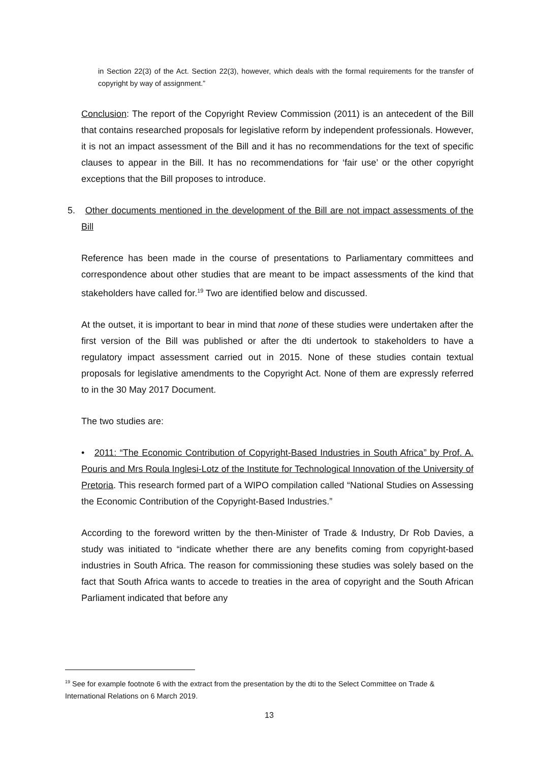in Section 22(3) of the Act. Section 22(3), however, which deals with the formal requirements for the transfer of copyright by way of assignment.”
Conclusion: The report of the Copyright Review Commission (2011) is an antecedent of the Bill that contains researched proposals for legislative reform by independent professionals. However, it is not an impact assessment of the Bill and it has no recommendations for the text of specific clauses to appear in the Bill. It has no recommendations for ‘fair use’ or the other copyright exceptions that the Bill proposes to introduce.
5. Other documents mentioned in the development of the Bill are not impact assessments of the Bill
Reference has been made in the course of presentations to Parliamentary committees and correspondence about other studies that are meant to be impact assessments of the kind that stakeholders have called for.<sup>19</sup> Two are identified below and discussed.
At the outset, it is important to bear in mind that none of these studies were undertaken after the first version of the Bill was published or after the dti undertook to stakeholders to have a regulatory impact assessment carried out in 2015. None of these studies contain textual proposals for legislative amendments to the Copyright Act. None of them are expressly referred to in the 30 May 2017 Document.
The two studies are:
• 2011: “The Economic Contribution of Copyright-Based Industries in South Africa” by Prof. A. Pouris and Mrs Roula Inglesi-Lotz of the Institute for Technological Innovation of the University of Pretoria. This research formed part of a WIPO compilation called “National Studies on Assessing the Economic Contribution of the Copyright-Based Industries.”
According to the foreword written by the then-Minister of Trade & Industry, Dr Rob Davies, a study was initiated to “indicate whether there are any benefits coming from copyright-based industries in South Africa. The reason for commissioning these studies was solely based on the fact that South Africa wants to accede to treaties in the area of copyright and the South African Parliament indicated that before any
<sup>19</sup> See for example footnote 6 with the extract from the presentation by the dti to the Select Committee on Trade & International Relations on 6 March 2019.
13